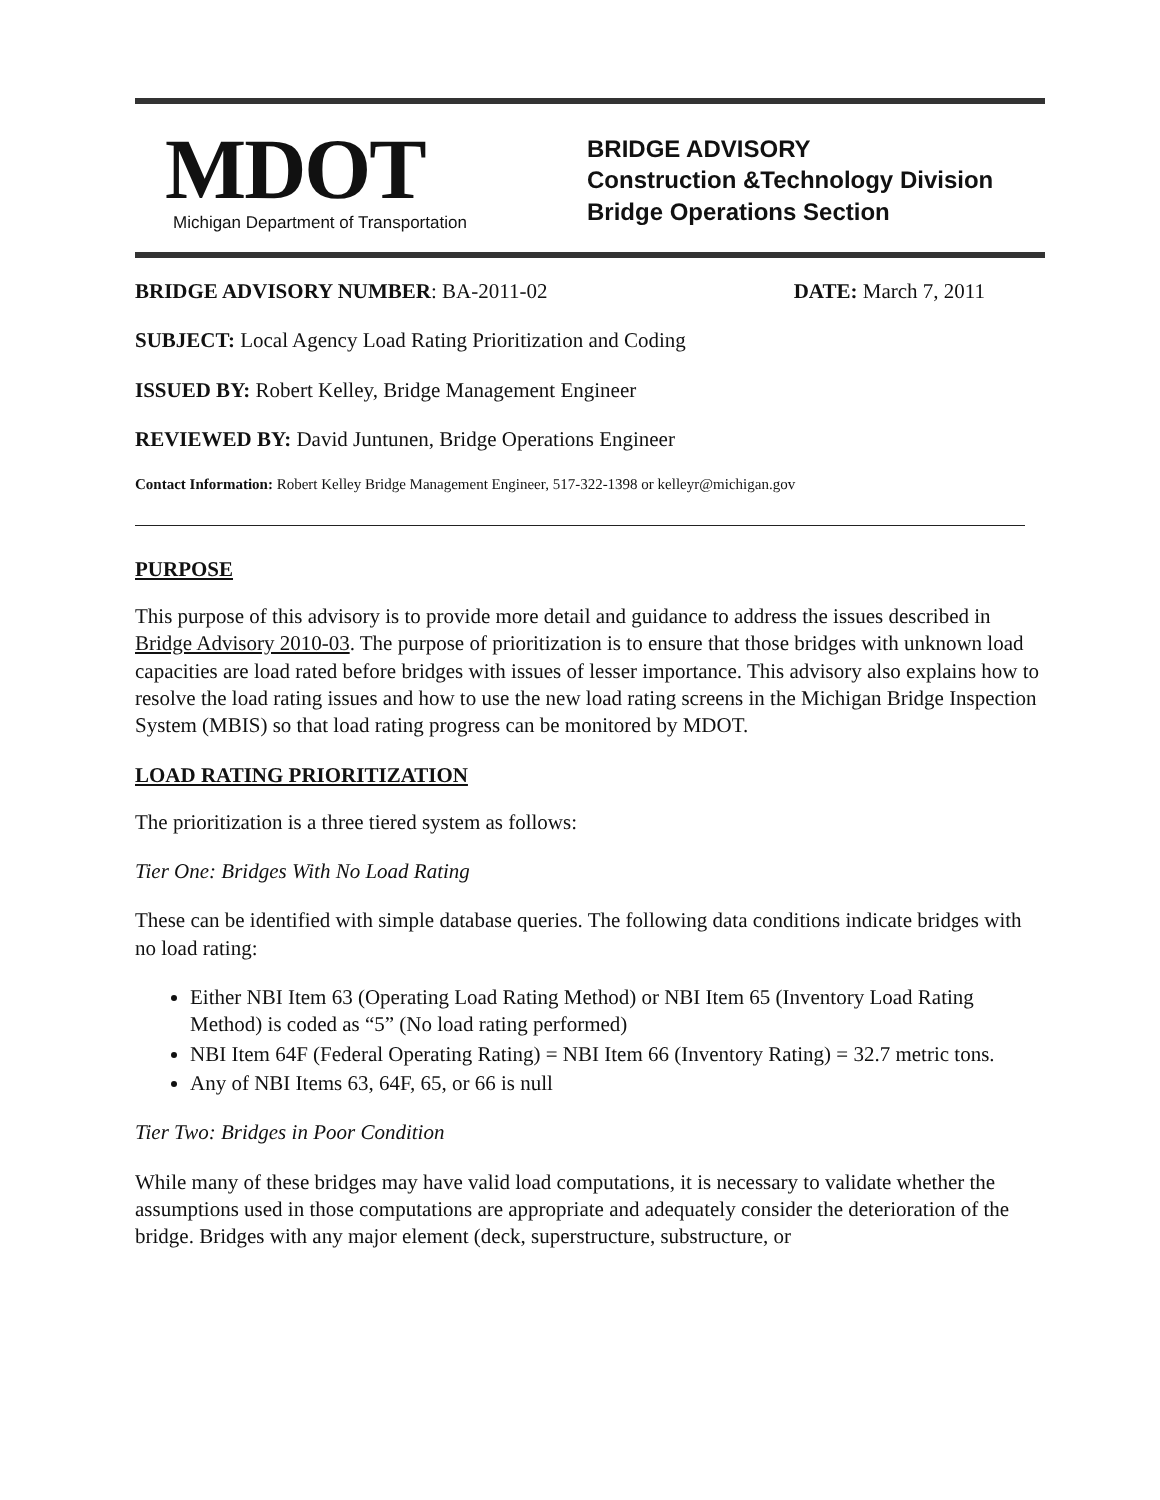MDOT
Michigan Department of Transportation
BRIDGE ADVISORY
Construction &Technology Division
Bridge Operations Section
BRIDGE ADVISORY NUMBER: BA-2011-02 DATE: March 7, 2011
SUBJECT: Local Agency Load Rating Prioritization and Coding
ISSUED BY: Robert Kelley, Bridge Management Engineer
REVIEWED BY: David Juntunen, Bridge Operations Engineer
Contact Information: Robert Kelley Bridge Management Engineer, 517-322-1398 or kelleyr@michigan.gov
PURPOSE
This purpose of this advisory is to provide more detail and guidance to address the issues described in Bridge Advisory 2010-03. The purpose of prioritization is to ensure that those bridges with unknown load capacities are load rated before bridges with issues of lesser importance. This advisory also explains how to resolve the load rating issues and how to use the new load rating screens in the Michigan Bridge Inspection System (MBIS) so that load rating progress can be monitored by MDOT.
LOAD RATING PRIORITIZATION
The prioritization is a three tiered system as follows:
Tier One: Bridges With No Load Rating
These can be identified with simple database queries. The following data conditions indicate bridges with no load rating:
Either NBI Item 63 (Operating Load Rating Method) or NBI Item 65 (Inventory Load Rating Method) is coded as “5” (No load rating performed)
NBI Item 64F (Federal Operating Rating) = NBI Item 66 (Inventory Rating) = 32.7 metric tons.
Any of NBI Items 63, 64F, 65, or 66 is null
Tier Two: Bridges in Poor Condition
While many of these bridges may have valid load computations, it is necessary to validate whether the assumptions used in those computations are appropriate and adequately consider the deterioration of the bridge. Bridges with any major element (deck, superstructure, substructure, or